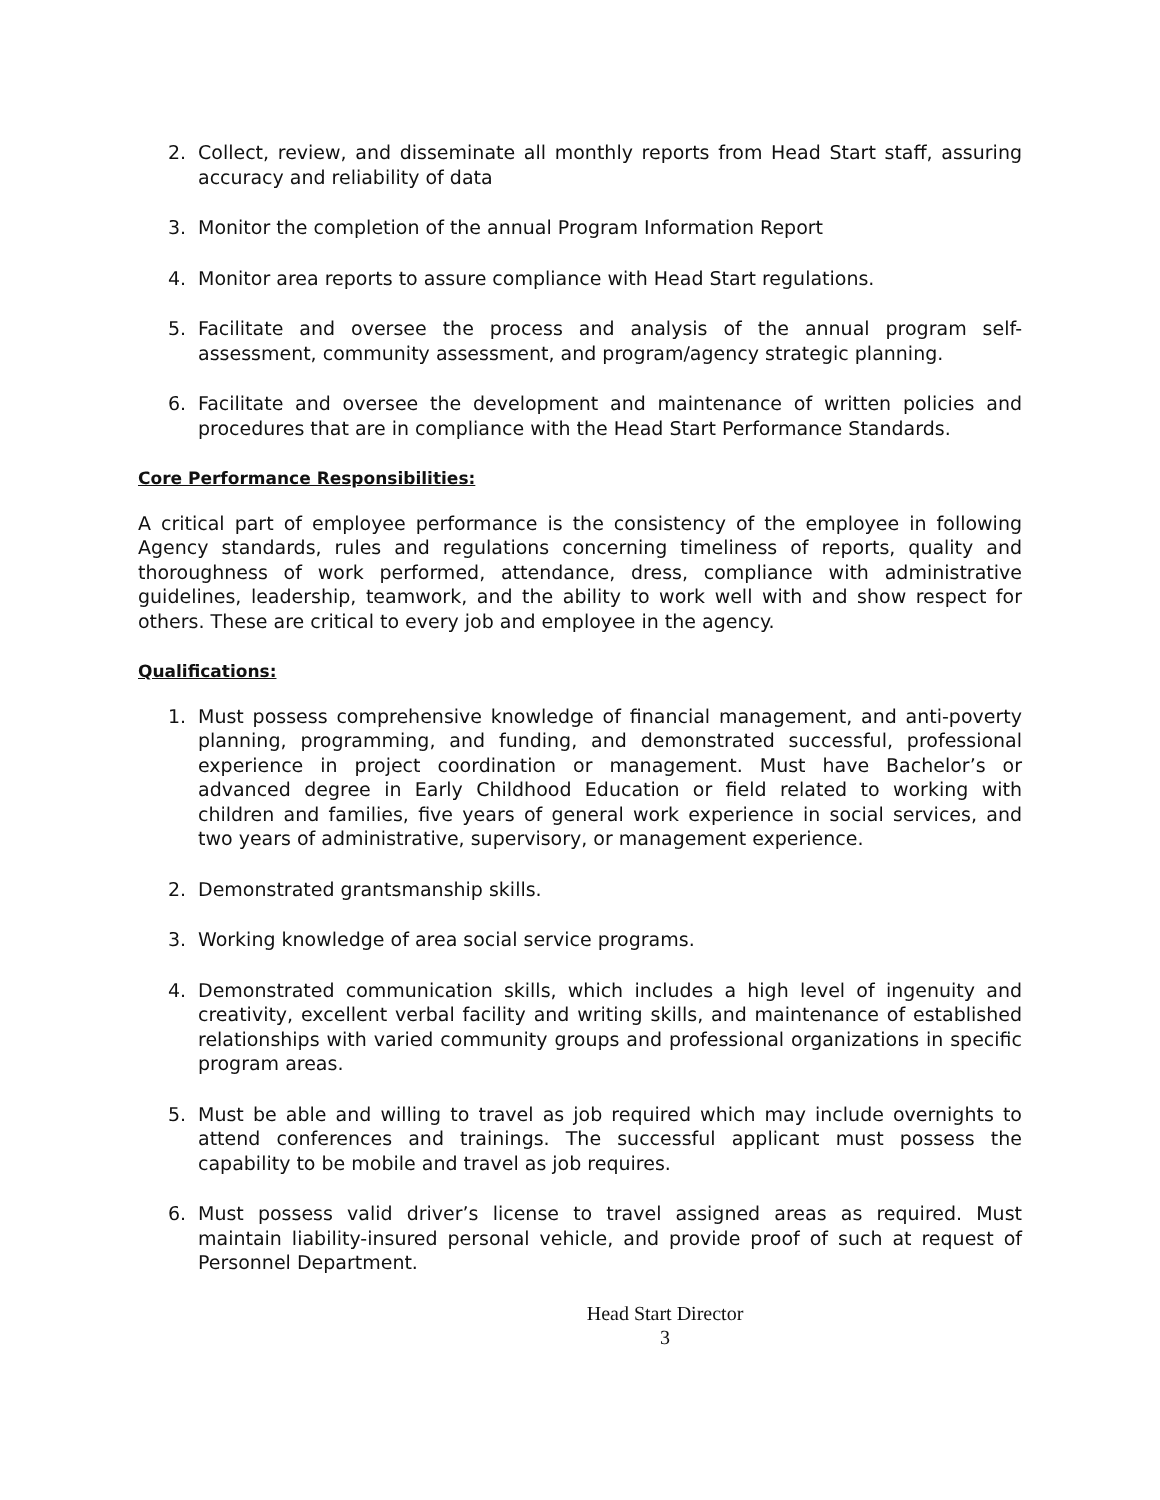2. Collect, review, and disseminate all monthly reports from Head Start staff, assuring accuracy and reliability of data
3. Monitor the completion of the annual Program Information Report
4. Monitor area reports to assure compliance with Head Start regulations.
5. Facilitate and oversee the process and analysis of the annual program self-assessment, community assessment, and program/agency strategic planning.
6. Facilitate and oversee the development and maintenance of written policies and procedures that are in compliance with the Head Start Performance Standards.
Core Performance Responsibilities:
A critical part of employee performance is the consistency of the employee in following Agency standards, rules and regulations concerning timeliness of reports, quality and thoroughness of work performed, attendance, dress, compliance with administrative guidelines, leadership, teamwork, and the ability to work well with and show respect for others. These are critical to every job and employee in the agency.
Qualifications:
1. Must possess comprehensive knowledge of financial management, and anti-poverty planning, programming, and funding, and demonstrated successful, professional experience in project coordination or management. Must have Bachelor’s or advanced degree in Early Childhood Education or field related to working with children and families, five years of general work experience in social services, and two years of administrative, supervisory, or management experience.
2. Demonstrated grantsmanship skills.
3. Working knowledge of area social service programs.
4. Demonstrated communication skills, which includes a high level of ingenuity and creativity, excellent verbal facility and writing skills, and maintenance of established relationships with varied community groups and professional organizations in specific program areas.
5. Must be able and willing to travel as job required which may include overnights to attend conferences and trainings. The successful applicant must possess the capability to be mobile and travel as job requires.
6. Must possess valid driver’s license to travel assigned areas as required. Must maintain liability-insured personal vehicle, and provide proof of such at request of Personnel Department.
Head Start Director
3